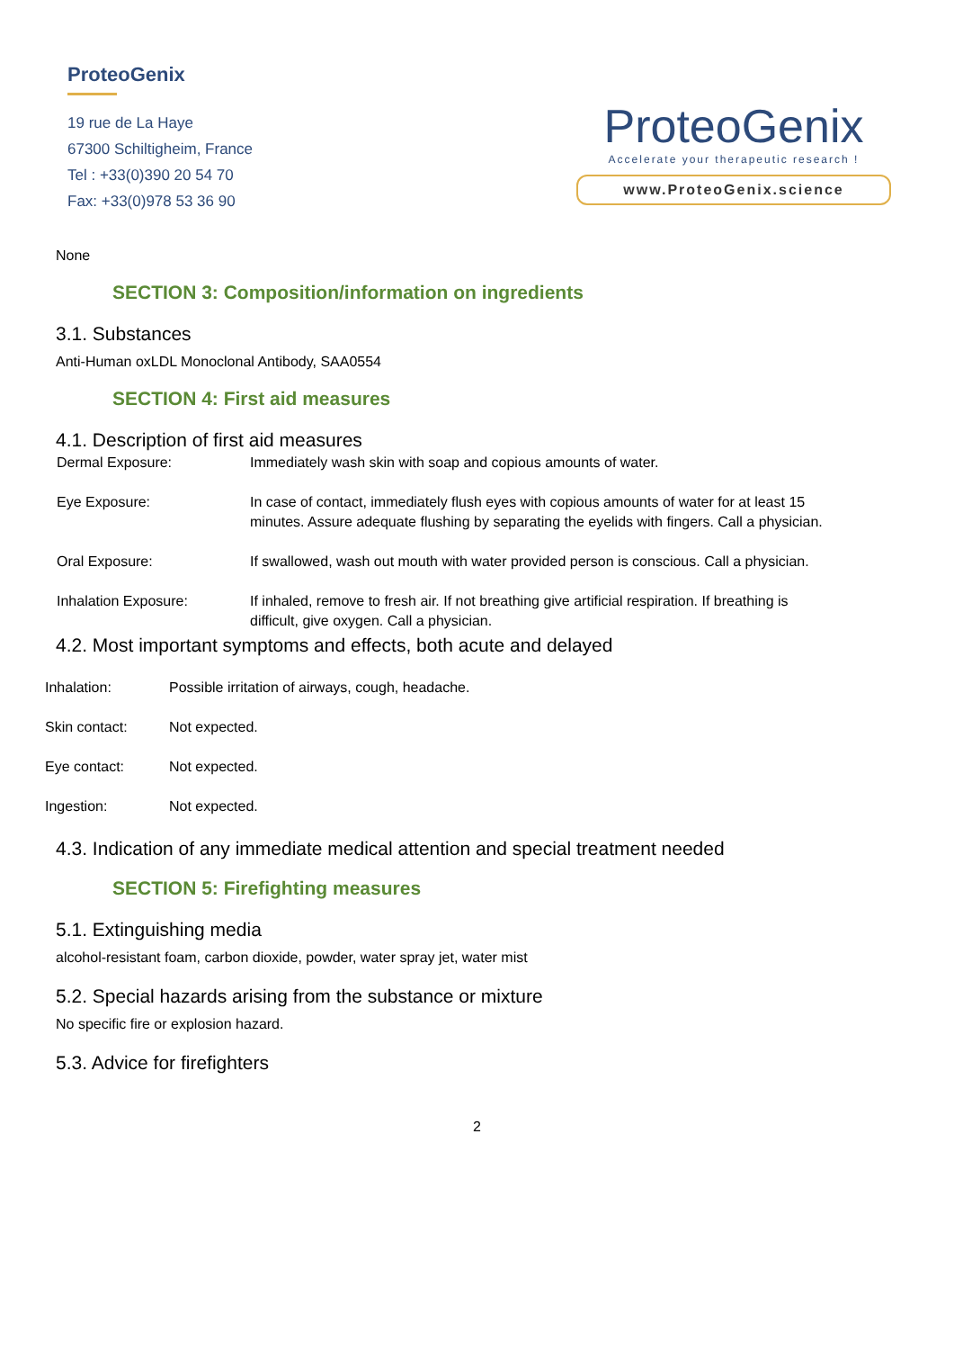ProteoGenix
19 rue de La Haye
67300 Schiltigheim, France
Tel : +33(0)390 20 54 70
Fax: +33(0)978 53 36 90
ProteoGenix
Accelerate your therapeutic research !
www.ProteoGenix.science
None
SECTION 3: Composition/information on ingredients
3.1. Substances
Anti-Human oxLDL Monoclonal Antibody, SAA0554
SECTION 4: First aid measures
4.1. Description of first aid measures
Dermal Exposure: Immediately wash skin with soap and copious amounts of water.
Eye Exposure: In case of contact, immediately flush eyes with copious amounts of water for at least 15 minutes. Assure adequate flushing by separating the eyelids with fingers. Call a physician.
Oral Exposure: If swallowed, wash out mouth with water provided person is conscious. Call a physician.
Inhalation Exposure: If inhaled, remove to fresh air. If not breathing give artificial respiration. If breathing is difficult, give oxygen. Call a physician.
4.2. Most important symptoms and effects, both acute and delayed
Inhalation: Possible irritation of airways, cough, headache.
Skin contact: Not expected.
Eye contact: Not expected.
Ingestion: Not expected.
4.3. Indication of any immediate medical attention and special treatment needed
SECTION 5: Firefighting measures
5.1. Extinguishing media
alcohol-resistant foam, carbon dioxide, powder, water spray jet, water mist
5.2. Special hazards arising from the substance or mixture
No specific fire or explosion hazard.
5.3. Advice for firefighters
2